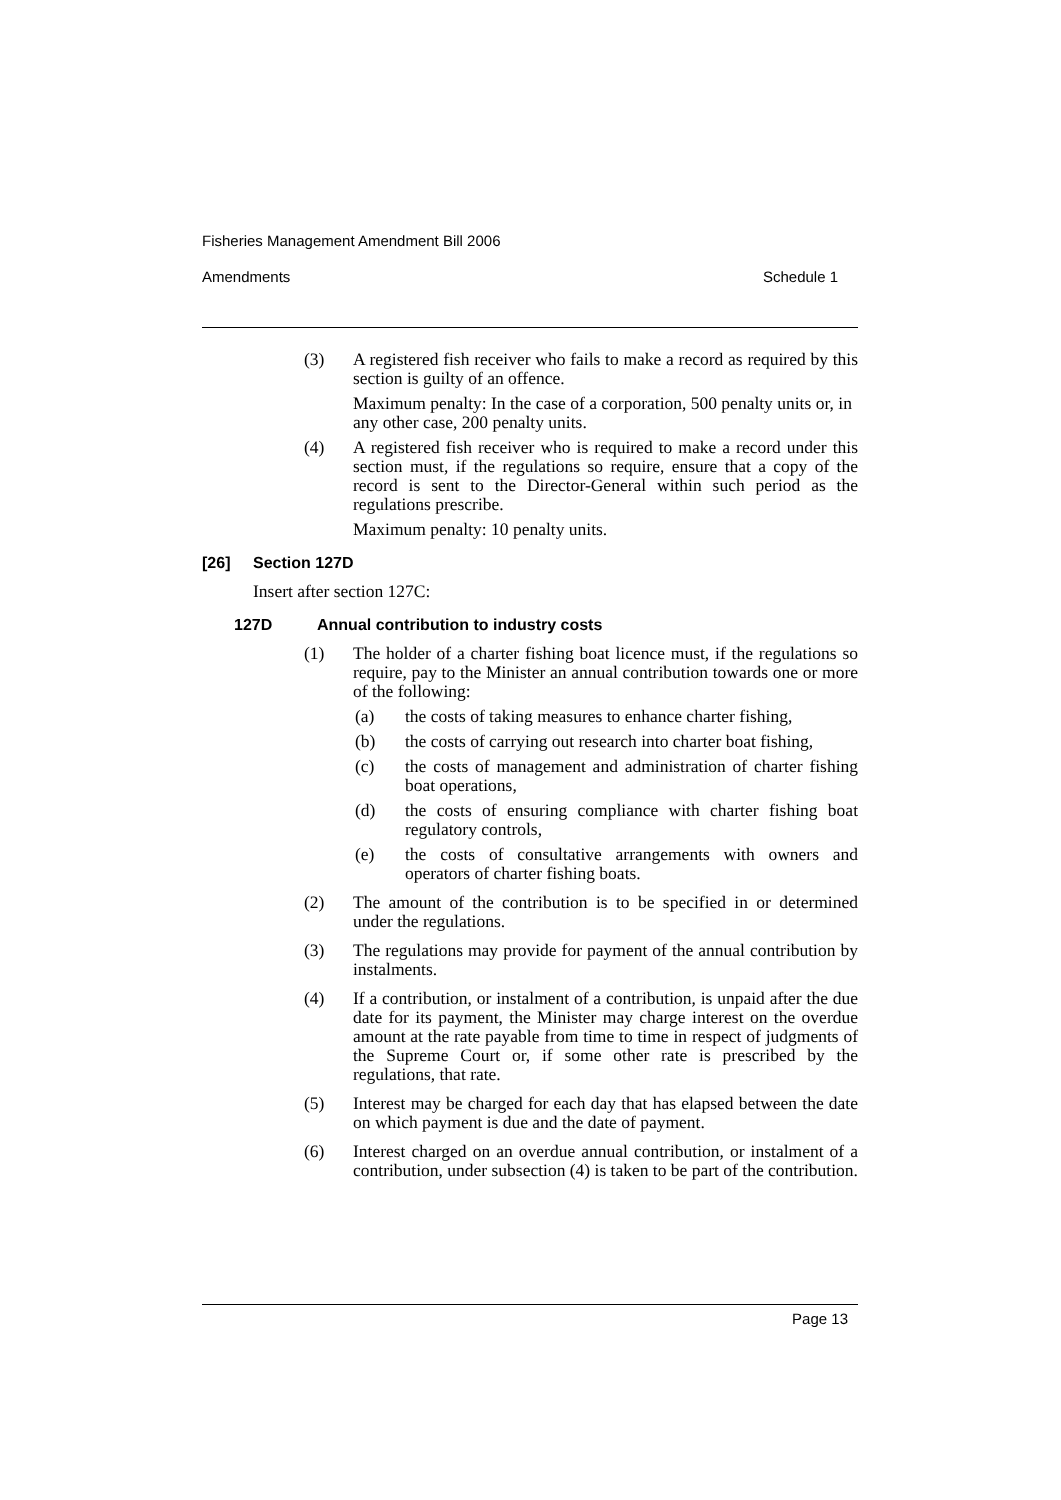Fisheries Management Amendment Bill 2006
Amendments Schedule 1
(3) A registered fish receiver who fails to make a record as required by this section is guilty of an offence.
Maximum penalty: In the case of a corporation, 500 penalty units or, in any other case, 200 penalty units.
(4) A registered fish receiver who is required to make a record under this section must, if the regulations so require, ensure that a copy of the record is sent to the Director-General within such period as the regulations prescribe.
Maximum penalty: 10 penalty units.
[26] Section 127D
Insert after section 127C:
127D Annual contribution to industry costs
(1) The holder of a charter fishing boat licence must, if the regulations so require, pay to the Minister an annual contribution towards one or more of the following:
(a) the costs of taking measures to enhance charter fishing,
(b) the costs of carrying out research into charter boat fishing,
(c) the costs of management and administration of charter fishing boat operations,
(d) the costs of ensuring compliance with charter fishing boat regulatory controls,
(e) the costs of consultative arrangements with owners and operators of charter fishing boats.
(2) The amount of the contribution is to be specified in or determined under the regulations.
(3) The regulations may provide for payment of the annual contribution by instalments.
(4) If a contribution, or instalment of a contribution, is unpaid after the due date for its payment, the Minister may charge interest on the overdue amount at the rate payable from time to time in respect of judgments of the Supreme Court or, if some other rate is prescribed by the regulations, that rate.
(5) Interest may be charged for each day that has elapsed between the date on which payment is due and the date of payment.
(6) Interest charged on an overdue annual contribution, or instalment of a contribution, under subsection (4) is taken to be part of the contribution.
Page 13